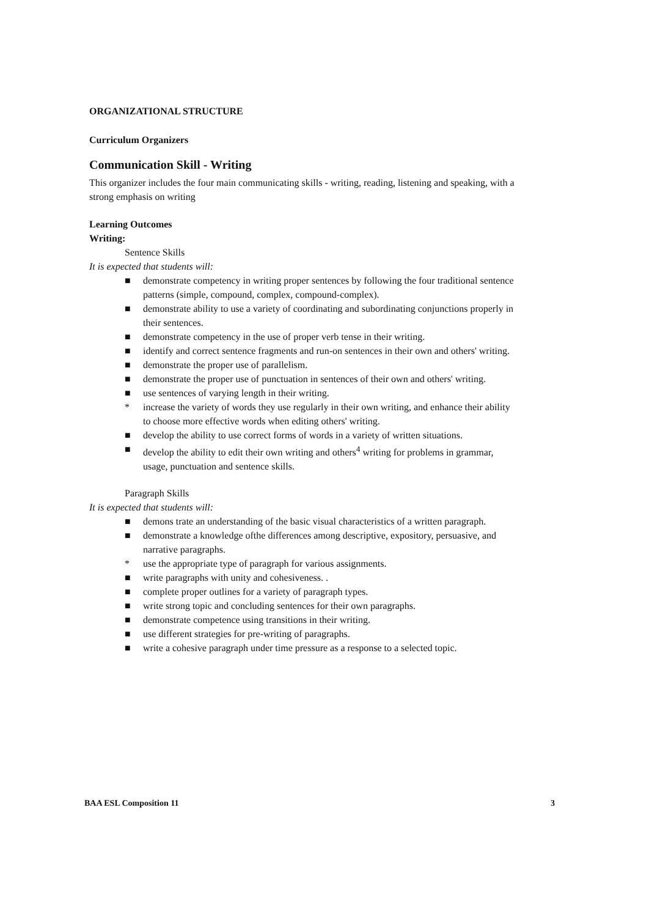ORGANIZATIONAL STRUCTURE
Curriculum Organizers
Communication Skill - Writing
This organizer includes the four main communicating skills - writing, reading, listening and speaking, with a strong emphasis on writing
Learning Outcomes
Writing:
Sentence Skills
It is expected that students will:
■ demonstrate competency in writing proper sentences by following the four traditional sentence patterns (simple, compound, complex, compound-complex).
■ demonstrate ability to use a variety of coordinating and subordinating conjunctions properly in their sentences.
■ demonstrate competency in the use of proper verb tense in their writing.
■ identify and correct sentence fragments and run-on sentences in their own and others' writing.
■ demonstrate the proper use of parallelism.
■ demonstrate the proper use of punctuation in sentences of their own and others' writing.
■ use sentences of varying length in their writing.
* increase the variety of words they use regularly in their own writing, and enhance their ability to choose more effective words when editing others' writing.
■ develop the ability to use correct forms of words in a variety of written situations.
■ develop the ability to edit their own writing and others<sup>4</sup> writing for problems in grammar, usage, punctuation and sentence skills.
Paragraph Skills
It is expected that students will:
■ demons trate an understanding of the basic visual characteristics of a written paragraph.
■ demonstrate a knowledge ofthe differences among descriptive, expository, persuasive, and narrative paragraphs.
* use the appropriate type of paragraph for various assignments.
■ write paragraphs with unity and cohesiveness. .
■ complete proper outlines for a variety of paragraph types.
■ write strong topic and concluding sentences for their own paragraphs.
■ demonstrate competence using transitions in their writing.
■ use different strategies for pre-writing of paragraphs.
■ write a cohesive paragraph under time pressure as a response to a selected topic.
BAA ESL Composition 11 3